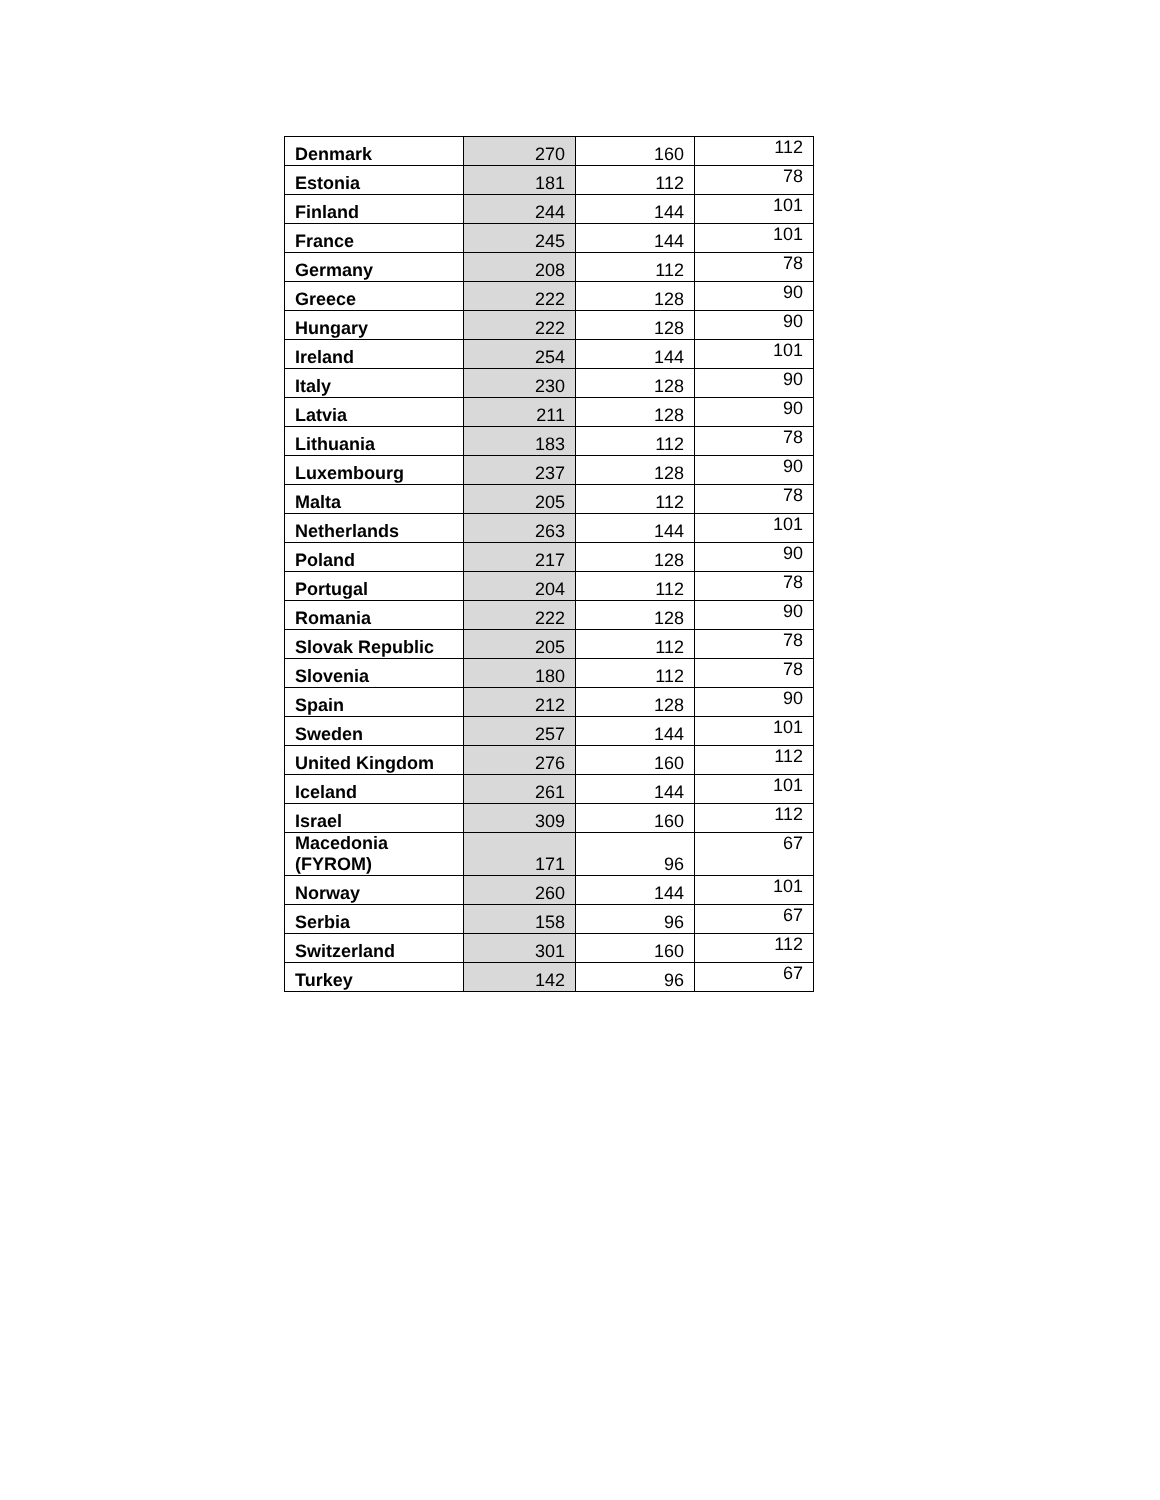| Denmark | 270 | 160 | 112 |
| Estonia | 181 | 112 | 78 |
| Finland | 244 | 144 | 101 |
| France | 245 | 144 | 101 |
| Germany | 208 | 112 | 78 |
| Greece | 222 | 128 | 90 |
| Hungary | 222 | 128 | 90 |
| Ireland | 254 | 144 | 101 |
| Italy | 230 | 128 | 90 |
| Latvia | 211 | 128 | 90 |
| Lithuania | 183 | 112 | 78 |
| Luxembourg | 237 | 128 | 90 |
| Malta | 205 | 112 | 78 |
| Netherlands | 263 | 144 | 101 |
| Poland | 217 | 128 | 90 |
| Portugal | 204 | 112 | 78 |
| Romania | 222 | 128 | 90 |
| Slovak Republic | 205 | 112 | 78 |
| Slovenia | 180 | 112 | 78 |
| Spain | 212 | 128 | 90 |
| Sweden | 257 | 144 | 101 |
| United Kingdom | 276 | 160 | 112 |
| Iceland | 261 | 144 | 101 |
| Israel | 309 | 160 | 112 |
| Macedonia (FYROM) | 171 | 96 | 67 |
| Norway | 260 | 144 | 101 |
| Serbia | 158 | 96 | 67 |
| Switzerland | 301 | 160 | 112 |
| Turkey | 142 | 96 | 67 |